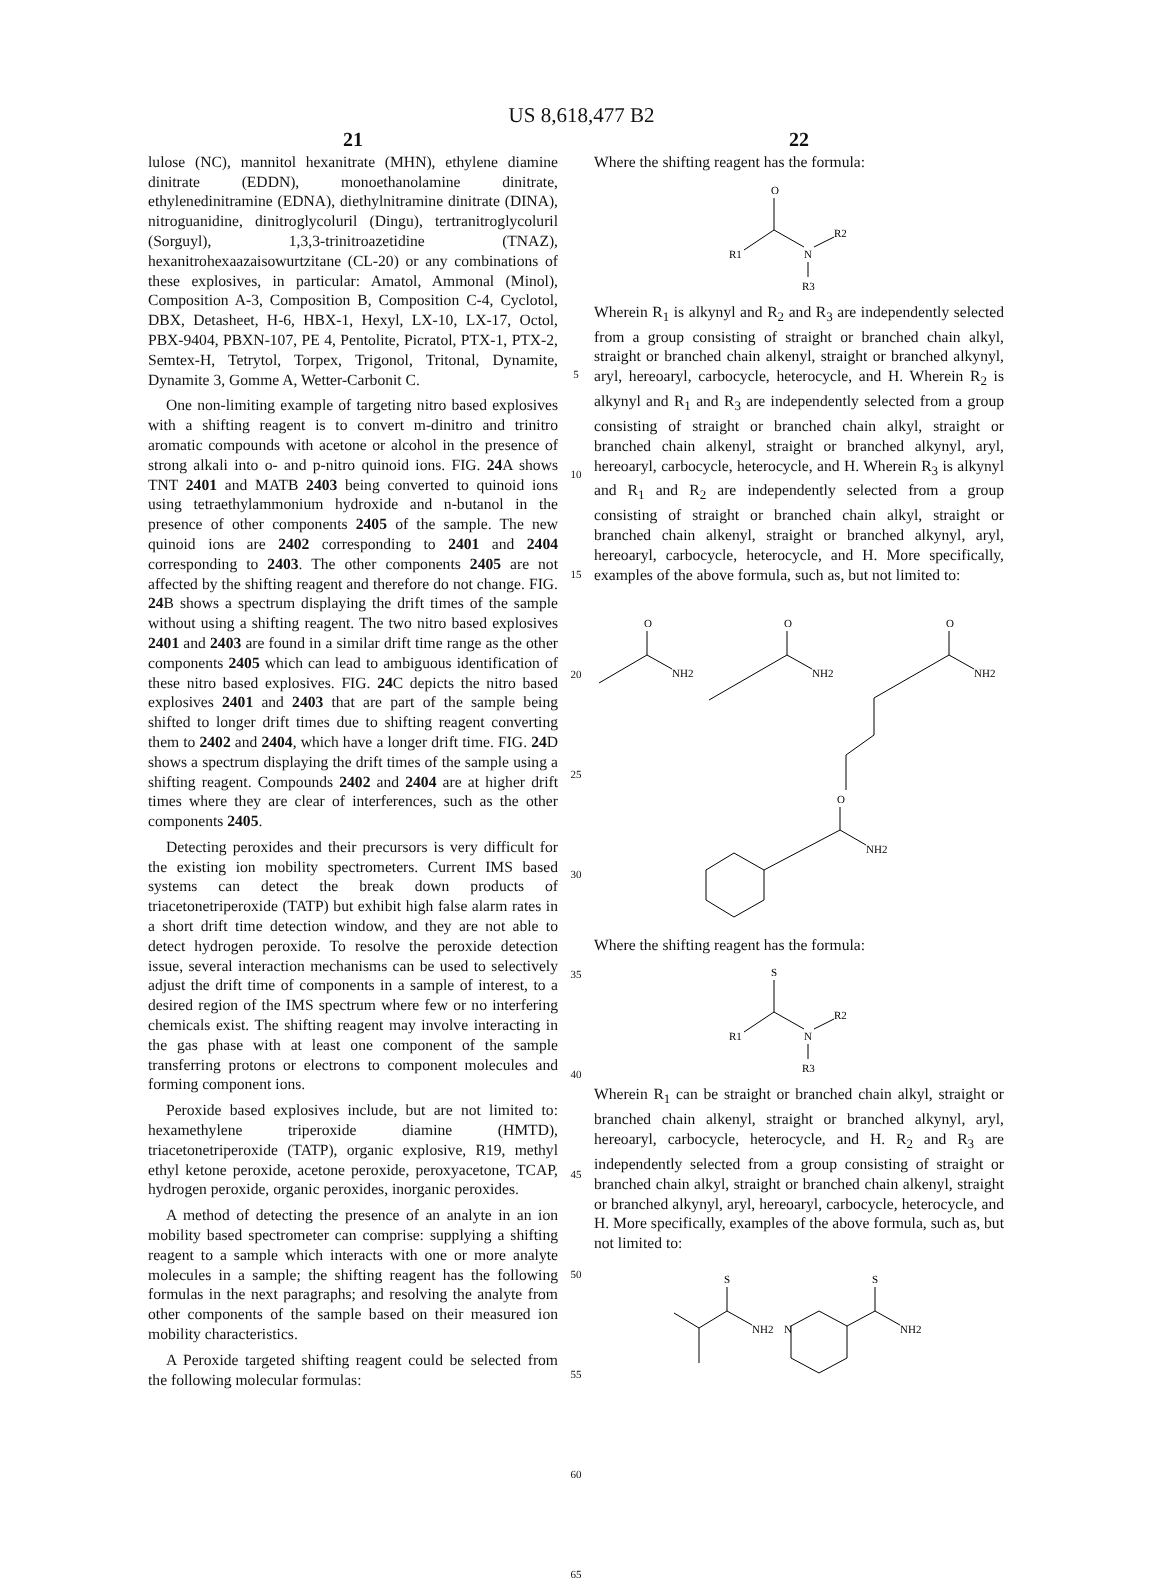US 8,618,477 B2
21
lulose (NC), mannitol hexanitrate (MHN), ethylene diamine dinitrate (EDDN), monoethanolamine dinitrate, ethylenedinitramine (EDNA), diethylnitramine dinitrate (DINA), nitroguanidine, dinitroglycoluril (Dingu), tertranitroglycoluril (Sorguyl), 1,3,3-trinitroazetidine (TNAZ), hexanitrohexaazaisowurtzitane (CL-20) or any combinations of these explosives, in particular: Amatol, Ammonal (Minol), Composition A-3, Composition B, Composition C-4, Cyclotol, DBX, Detasheet, H-6, HBX-1, Hexyl, LX-10, LX-17, Octol, PBX-9404, PBXN-107, PE 4, Pentolite, Picratol, PTX-1, PTX-2, Semtex-H, Tetrytol, Torpex, Trigonol, Tritonal, Dynamite, Dynamite 3, Gomme A, Wetter-Carbonit C.
One non-limiting example of targeting nitro based explosives with a shifting reagent is to convert m-dinitro and trinitro aromatic compounds with acetone or alcohol in the presence of strong alkali into o- and p-nitro quinoid ions. FIG. 24 A shows TNT 2401 and MATB 2403 being converted to quinoid ions using tetraethylammonium hydroxide and n-butanol in the presence of other components 2405 of the sample. The new quinoid ions are 2402 corresponding to 2401 and 2404 corresponding to 2403. The other components 2405 are not affected by the shifting reagent and therefore do not change. FIG. 24 B shows a spectrum displaying the drift times of the sample without using a shifting reagent. The two nitro based explosives 2401 and 2403 are found in a similar drift time range as the other components 2405 which can lead to ambiguous identification of these nitro based explosives. FIG. 24 C depicts the nitro based explosives 2401 and 2403 that are part of the sample being shifted to longer drift times due to shifting reagent converting them to 2402 and 2404, which have a longer drift time. FIG. 24 D shows a spectrum displaying the drift times of the sample using a shifting reagent. Compounds 2402 and 2404 are at higher drift times where they are clear of interferences, such as the other components 2405.
Detecting peroxides and their precursors is very difficult for the existing ion mobility spectrometers. Current IMS based systems can detect the break down products of triacetonetriperoxide (TATP) but exhibit high false alarm rates in a short drift time detection window, and they are not able to detect hydrogen peroxide. To resolve the peroxide detection issue, several interaction mechanisms can be used to selectively adjust the drift time of components in a sample of interest, to a desired region of the IMS spectrum where few or no interfering chemicals exist. The shifting reagent may involve interacting in the gas phase with at least one component of the sample transferring protons or electrons to component molecules and forming component ions.
Peroxide based explosives include, but are not limited to: hexamethylene triperoxide diamine (HMTD), triacetonetriperoxide (TATP), organic explosive, R19, methyl ethyl ketone peroxide, acetone peroxide, peroxyacetone, TCAP, hydrogen peroxide, organic peroxides, inorganic peroxides.
A method of detecting the presence of an analyte in an ion mobility based spectrometer can comprise: supplying a shifting reagent to a sample which interacts with one or more analyte molecules in a sample; the shifting reagent has the following formulas in the next paragraphs; and resolving the analyte from other components of the sample based on their measured ion mobility characteristics.
A Peroxide targeted shifting reagent could be selected from the following molecular formulas:
5
10
15
20
25
30
35
40
45
50
55
60
65
22
Where the shifting reagent has the formula:
O
R1
N
R2
R3
Wherein R<sub>1</sub> is alkynyl and R<sub>2</sub> and R<sub>3</sub> are independently selected from a group consisting of straight or branched chain alkyl, straight or branched chain alkenyl, straight or branched alkynyl, aryl, hereoaryl, carbocycle, heterocycle, and H. Wherein R<sub>2</sub> is alkynyl and R<sub>1</sub> and R<sub>3</sub> are independently selected from a group consisting of straight or branched chain alkyl, straight or branched chain alkenyl, straight or branched alkynyl, aryl, hereoaryl, carbocycle, heterocycle, and H. Wherein R<sub>3</sub> is alkynyl and R<sub>1</sub> and R<sub>2</sub> are independently selected from a group consisting of straight or branched chain alkyl, straight or branched chain alkenyl, straight or branched alkynyl, aryl, hereoaryl, carbocycle, heterocycle, and H. More specifically, examples of the above formula, such as, but not limited to:
O
NH2
O
NH2
O
NH2
O
NH2
Where the shifting reagent has the formula:
S
R1
N
R2
R3
Wherein R<sub>1</sub> can be straight or branched chain alkyl, straight or branched chain alkenyl, straight or branched alkynyl, aryl, hereoaryl, carbocycle, heterocycle, and H. R<sub>2</sub> and R<sub>3</sub> are independently selected from a group consisting of straight or branched chain alkyl, straight or branched chain alkenyl, straight or branched alkynyl, aryl, hereoaryl, carbocycle, heterocycle, and H. More specifically, examples of the above formula, such as, but not limited to:
S
NH2
S
NH2
N